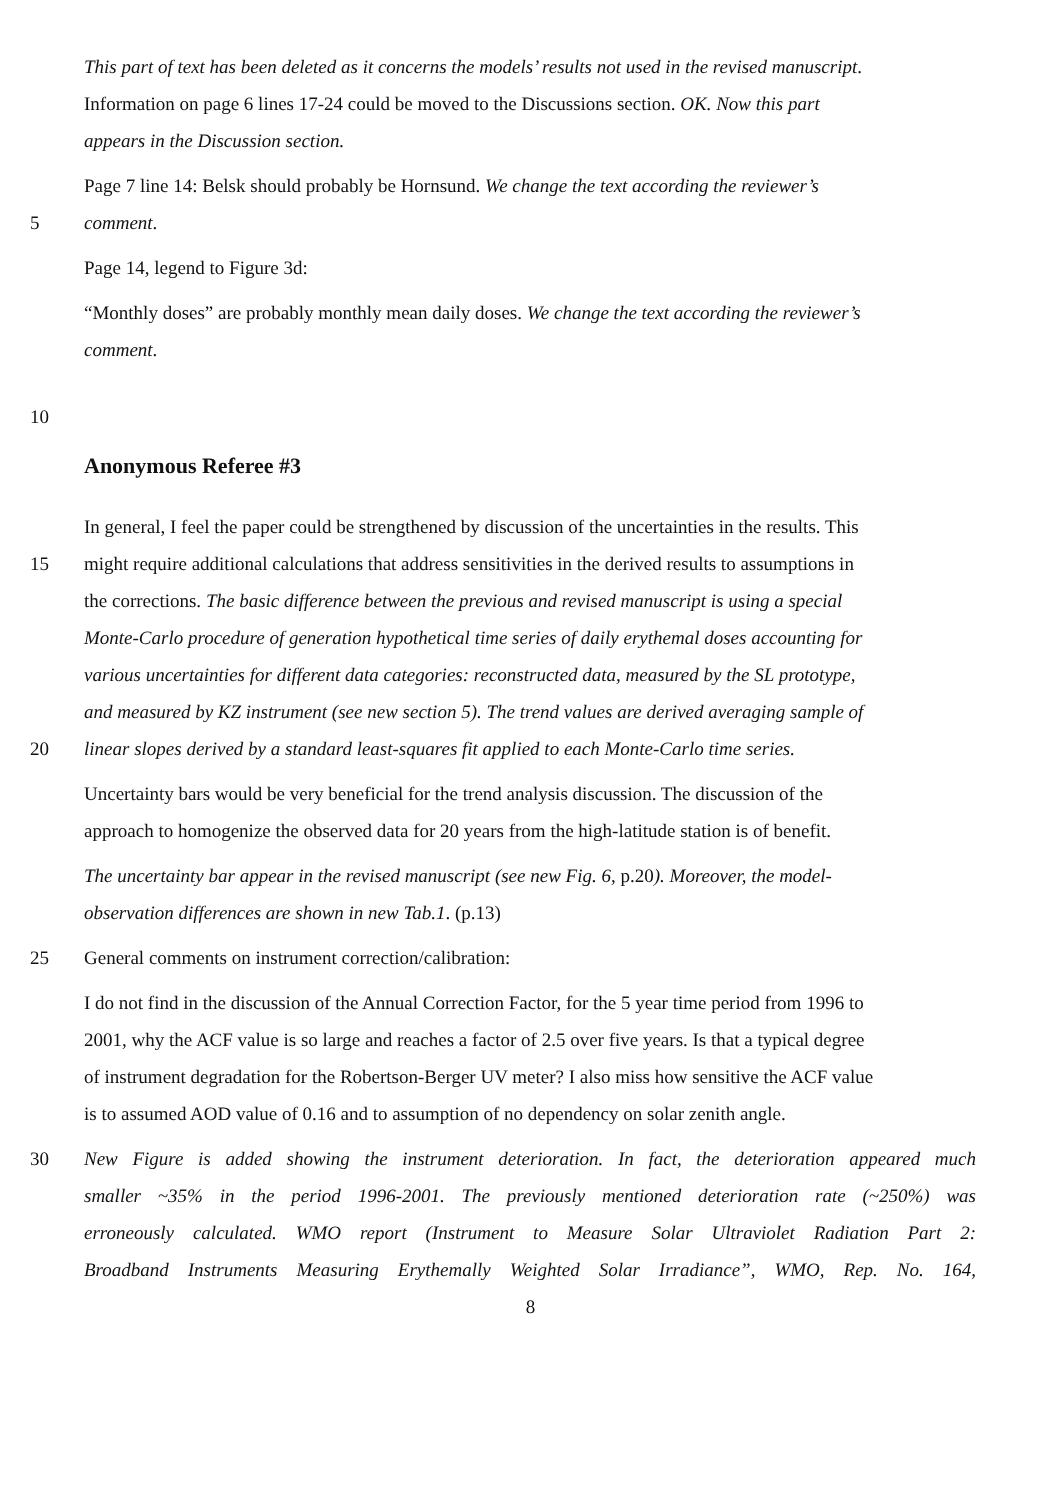This part of text has been deleted as it concerns the models’ results not used in the revised manuscript.
Information on page 6 lines 17-24 could be moved to the Discussions section. OK. Now this part
appears in the Discussion section.
Page 7 line 14: Belsk should probably be Hornsund. We change the text according the reviewer’s
5 comment.
Page 14, legend to Figure 3d:
“Monthly doses” are probably monthly mean daily doses. We change the text according the reviewer’s
comment.
10
Anonymous Referee #3
In general, I feel the paper could be strengthened by discussion of the uncertainties in the results. This
15 might require additional calculations that address sensitivities in the derived results to assumptions in
the corrections. The basic difference between the previous and revised manuscript is using a special
Monte-Carlo procedure of generation hypothetical time series of daily erythemal doses accounting for
various uncertainties for different data categories: reconstructed data, measured by the SL prototype,
and measured by KZ instrument (see new section 5). The trend values are derived averaging sample of
20 linear slopes derived by a standard least-squares fit applied to each Monte-Carlo time series.
Uncertainty bars would be very beneficial for the trend analysis discussion. The discussion of the
approach to homogenize the observed data for 20 years from the high-latitude station is of benefit.
The uncertainty bar appear in the revised manuscript (see new Fig. 6, p.20). Moreover, the model-
observation differences are shown in new Tab.1. (p.13)
25 General comments on instrument correction/calibration:
I do not find in the discussion of the Annual Correction Factor, for the 5 year time period from 1996 to
2001, why the ACF value is so large and reaches a factor of 2.5 over five years. Is that a typical degree
of instrument degradation for the Robertson-Berger UV meter? I also miss how sensitive the ACF value
is to assumed AOD value of 0.16 and to assumption of no dependency on solar zenith angle.
30 New Figure is added showing the instrument deterioration. In fact, the deterioration appeared much
smaller ~35% in the period 1996-2001. The previously mentioned deterioration rate (~250%) was
erroneously calculated. WMO report (Instrument to Measure Solar Ultraviolet Radiation Part 2:
Broadband Instruments Measuring Erythemally Weighted Solar Irradiance”, WMO, Rep. No. 164,
8